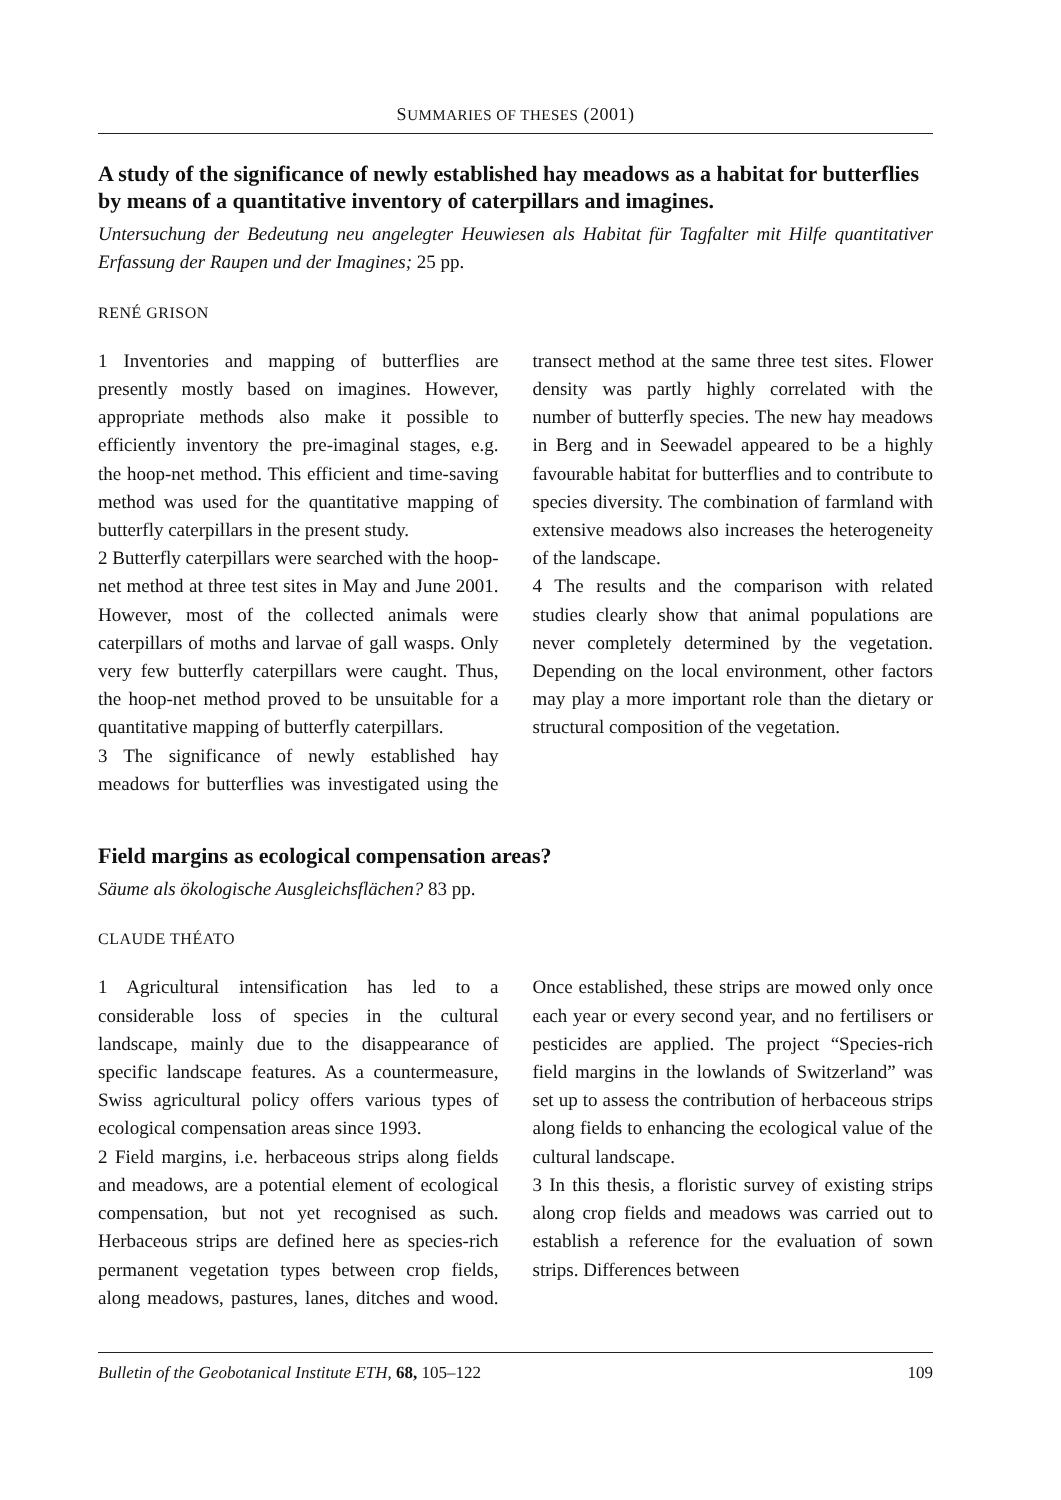SUMMARIES OF THESES (2001)
A study of the significance of newly established hay meadows as a habitat for butterflies by means of a quantitative inventory of caterpillars and imagines.
Untersuchung der Bedeutung neu angelegter Heuwiesen als Habitat für Tagfalter mit Hilfe quantitativer Erfassung der Raupen und der Imagines; 25 pp.
RENÉ GRISON
1 Inventories and mapping of butterflies are presently mostly based on imagines. However, appropriate methods also make it possible to efficiently inventory the pre-imaginal stages, e.g. the hoop-net method. This efficient and time-saving method was used for the quantitative mapping of butterfly caterpillars in the present study.
2 Butterfly caterpillars were searched with the hoop-net method at three test sites in May and June 2001. However, most of the collected animals were caterpillars of moths and larvae of gall wasps. Only very few butterfly caterpillars were caught. Thus, the hoop-net method proved to be unsuitable for a quantitative mapping of butterfly caterpillars.
3 The significance of newly established hay meadows for butterflies was investigated using the transect method at the same three test sites. Flower density was partly highly correlated with the number of butterfly species. The new hay meadows in Berg and in Seewadel appeared to be a highly favourable habitat for butterflies and to contribute to species diversity. The combination of farmland with extensive meadows also increases the heterogeneity of the landscape.
4 The results and the comparison with related studies clearly show that animal populations are never completely determined by the vegetation. Depending on the local environment, other factors may play a more important role than the dietary or structural composition of the vegetation.
Field margins as ecological compensation areas?
Säume als ökologische Ausgleichsflächen? 83 pp.
CLAUDE THÉATO
1 Agricultural intensification has led to a considerable loss of species in the cultural landscape, mainly due to the disappearance of specific landscape features. As a countermeasure, Swiss agricultural policy offers various types of ecological compensation areas since 1993.
2 Field margins, i.e. herbaceous strips along fields and meadows, are a potential element of ecological compensation, but not yet recognised as such. Herbaceous strips are defined here as species-rich permanent vegetation types between crop fields, along meadows, pastures, lanes, ditches and wood. Once established, these strips are mowed only once each year or every second year, and no fertilisers or pesticides are applied. The project “Species-rich field margins in the lowlands of Switzerland” was set up to assess the contribution of herbaceous strips along fields to enhancing the ecological value of the cultural landscape.
3 In this thesis, a floristic survey of existing strips along crop fields and meadows was carried out to establish a reference for the evaluation of sown strips. Differences between
Bulletin of the Geobotanical Institute ETH, 68, 105–122 109